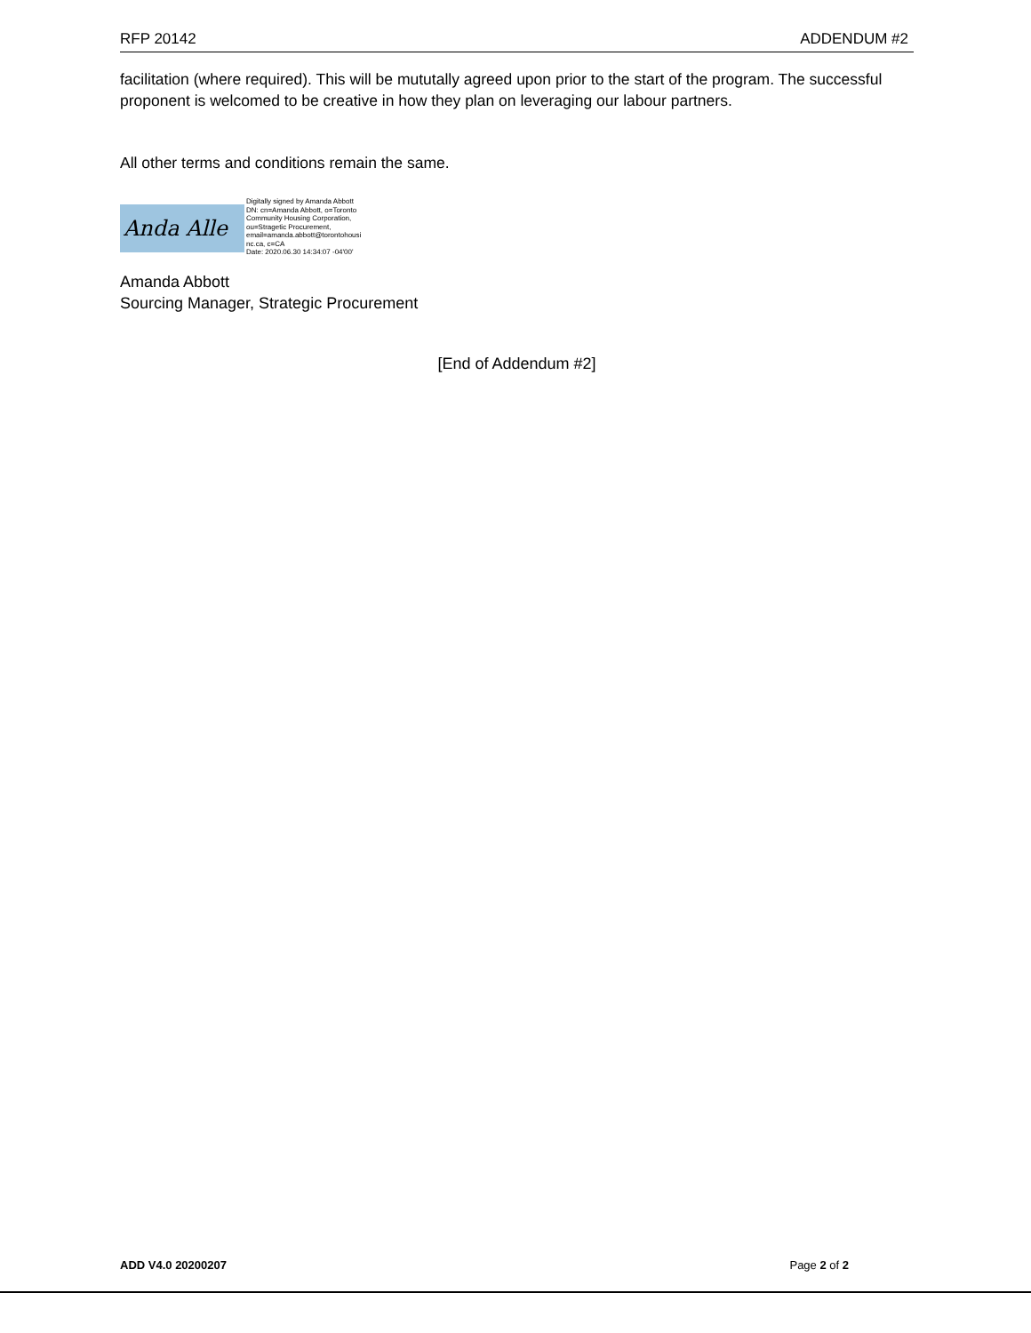RFP 20142 ADDENDUM #2
facilitation (where required). This will be mututally agreed upon prior to the start of the program. The successful proponent is welcomed to be creative in how they plan on leveraging our labour partners.
All other terms and conditions remain the same.
Anda Alle
Digitally signed by Amanda Abbott
DN: cn=Amanda Abbott, o=Toronto
Community Housing Corporation,
ou=Stragetic Procurement,
email=amanda.abbott@torontohousi
nc.ca, c=CA
Date: 2020.06.30 14:34:07 -04'00'
Amanda Abbott
Sourcing Manager, Strategic Procurement
[End of Addendum #2]
ADD V4.0 20200207 Page 2 of 2